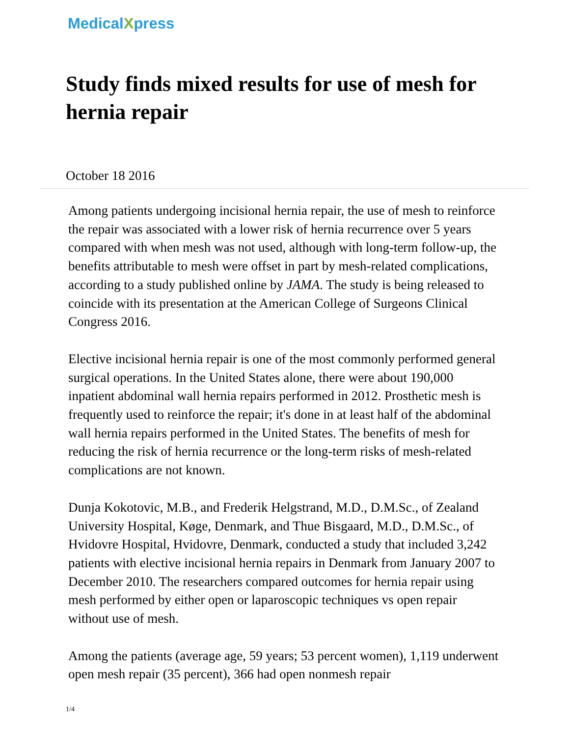MedicalXpress
Study finds mixed results for use of mesh for hernia repair
October 18 2016
Among patients undergoing incisional hernia repair, the use of mesh to reinforce the repair was associated with a lower risk of hernia recurrence over 5 years compared with when mesh was not used, although with long-term follow-up, the benefits attributable to mesh were offset in part by mesh-related complications, according to a study published online by JAMA. The study is being released to coincide with its presentation at the American College of Surgeons Clinical Congress 2016.
Elective incisional hernia repair is one of the most commonly performed general surgical operations. In the United States alone, there were about 190,000 inpatient abdominal wall hernia repairs performed in 2012. Prosthetic mesh is frequently used to reinforce the repair; it's done in at least half of the abdominal wall hernia repairs performed in the United States. The benefits of mesh for reducing the risk of hernia recurrence or the long-term risks of mesh-related complications are not known.
Dunja Kokotovic, M.B., and Frederik Helgstrand, M.D., D.M.Sc., of Zealand University Hospital, Køge, Denmark, and Thue Bisgaard, M.D., D.M.Sc., of Hvidovre Hospital, Hvidovre, Denmark, conducted a study that included 3,242 patients with elective incisional hernia repairs in Denmark from January 2007 to December 2010. The researchers compared outcomes for hernia repair using mesh performed by either open or laparoscopic techniques vs open repair without use of mesh.
Among the patients (average age, 59 years; 53 percent women), 1,119 underwent open mesh repair (35 percent), 366 had open nonmesh repair
1/4